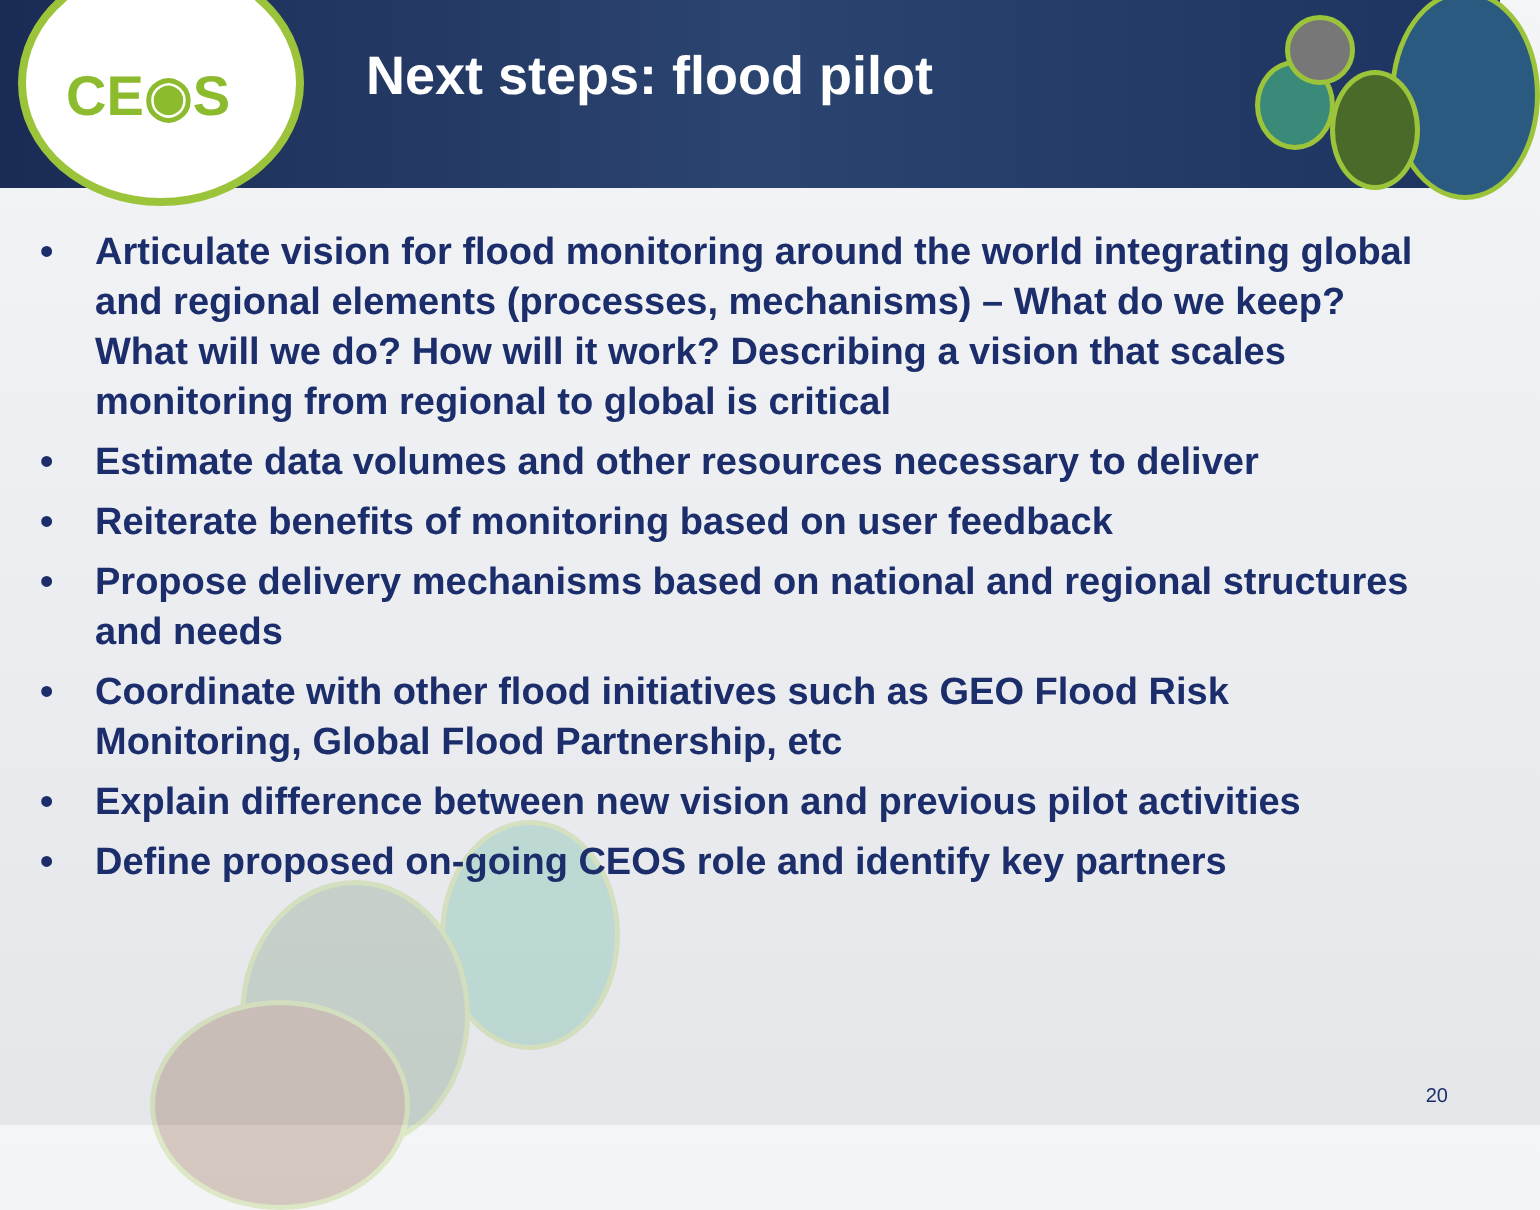CE◉S
Next steps: flood pilot
• Articulate vision for flood monitoring around the world integrating global and regional elements (processes, mechanisms) – What do we keep? What will we do? How will it work? Describing a vision that scales monitoring from regional to global is critical
• Estimate data volumes and other resources necessary to deliver
• Reiterate benefits of monitoring based on user feedback
• Propose delivery mechanisms based on national and regional structures and needs
• Coordinate with other flood initiatives such as GEO Flood Risk Monitoring, Global Flood Partnership, etc
• Explain difference between new vision and previous pilot activities
• Define proposed on-going CEOS role and identify key partners
20